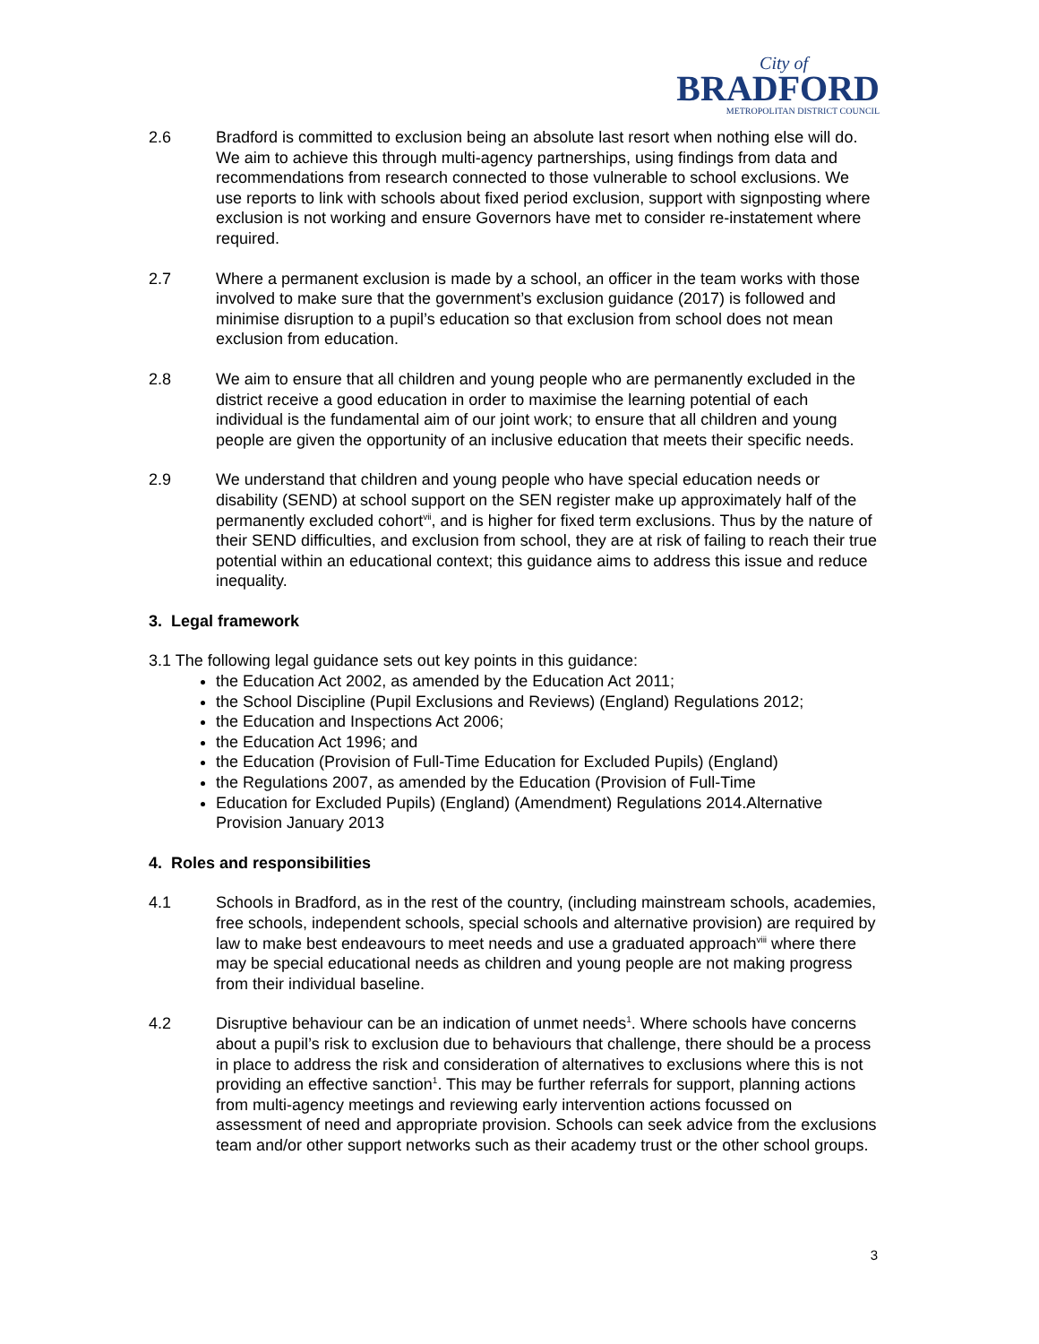City of
BRADFORD
METROPOLITAN DISTRICT COUNCIL
2.6 Bradford is committed to exclusion being an absolute last resort when nothing else will do. We aim to achieve this through multi-agency partnerships, using findings from data and recommendations from research connected to those vulnerable to school exclusions. We use reports to link with schools about fixed period exclusion, support with signposting where exclusion is not working and ensure Governors have met to consider re-instatement where required.
2.7 Where a permanent exclusion is made by a school, an officer in the team works with those involved to make sure that the government’s exclusion guidance (2017) is followed and minimise disruption to a pupil’s education so that exclusion from school does not mean exclusion from education.
2.8 We aim to ensure that all children and young people who are permanently excluded in the district receive a good education in order to maximise the learning potential of each individual is the fundamental aim of our joint work; to ensure that all children and young people are given the opportunity of an inclusive education that meets their specific needs.
2.9 We understand that children and young people who have special education needs or disability (SEND) at school support on the SEN register make up approximately half of the permanently excluded cohort<sup>vii</sup>, and is higher for fixed term exclusions. Thus by the nature of their SEND difficulties, and exclusion from school, they are at risk of failing to reach their true potential within an educational context; this guidance aims to address this issue and reduce inequality.
3. Legal framework
3.1 The following legal guidance sets out key points in this guidance:
the Education Act 2002, as amended by the Education Act 2011;
the School Discipline (Pupil Exclusions and Reviews) (England) Regulations 2012;
the Education and Inspections Act 2006;
the Education Act 1996; and
the Education (Provision of Full-Time Education for Excluded Pupils) (England)
the Regulations 2007, as amended by the Education (Provision of Full-Time
Education for Excluded Pupils) (England) (Amendment) Regulations 2014.Alternative Provision January 2013
4. Roles and responsibilities
4.1 Schools in Bradford, as in the rest of the country, (including mainstream schools, academies, free schools, independent schools, special schools and alternative provision) are required by law to make best endeavours to meet needs and use a graduated approach<sup>viii</sup> where there may be special educational needs as children and young people are not making progress from their individual baseline.
4.2 Disruptive behaviour can be an indication of unmet needs<sup>1</sup>. Where schools have concerns about a pupil’s risk to exclusion due to behaviours that challenge, there should be a process in place to address the risk and consideration of alternatives to exclusions where this is not providing an effective sanction<sup>1</sup>. This may be further referrals for support, planning actions from multi-agency meetings and reviewing early intervention actions focussed on assessment of need and appropriate provision. Schools can seek advice from the exclusions team and/or other support networks such as their academy trust or the other school groups.
3